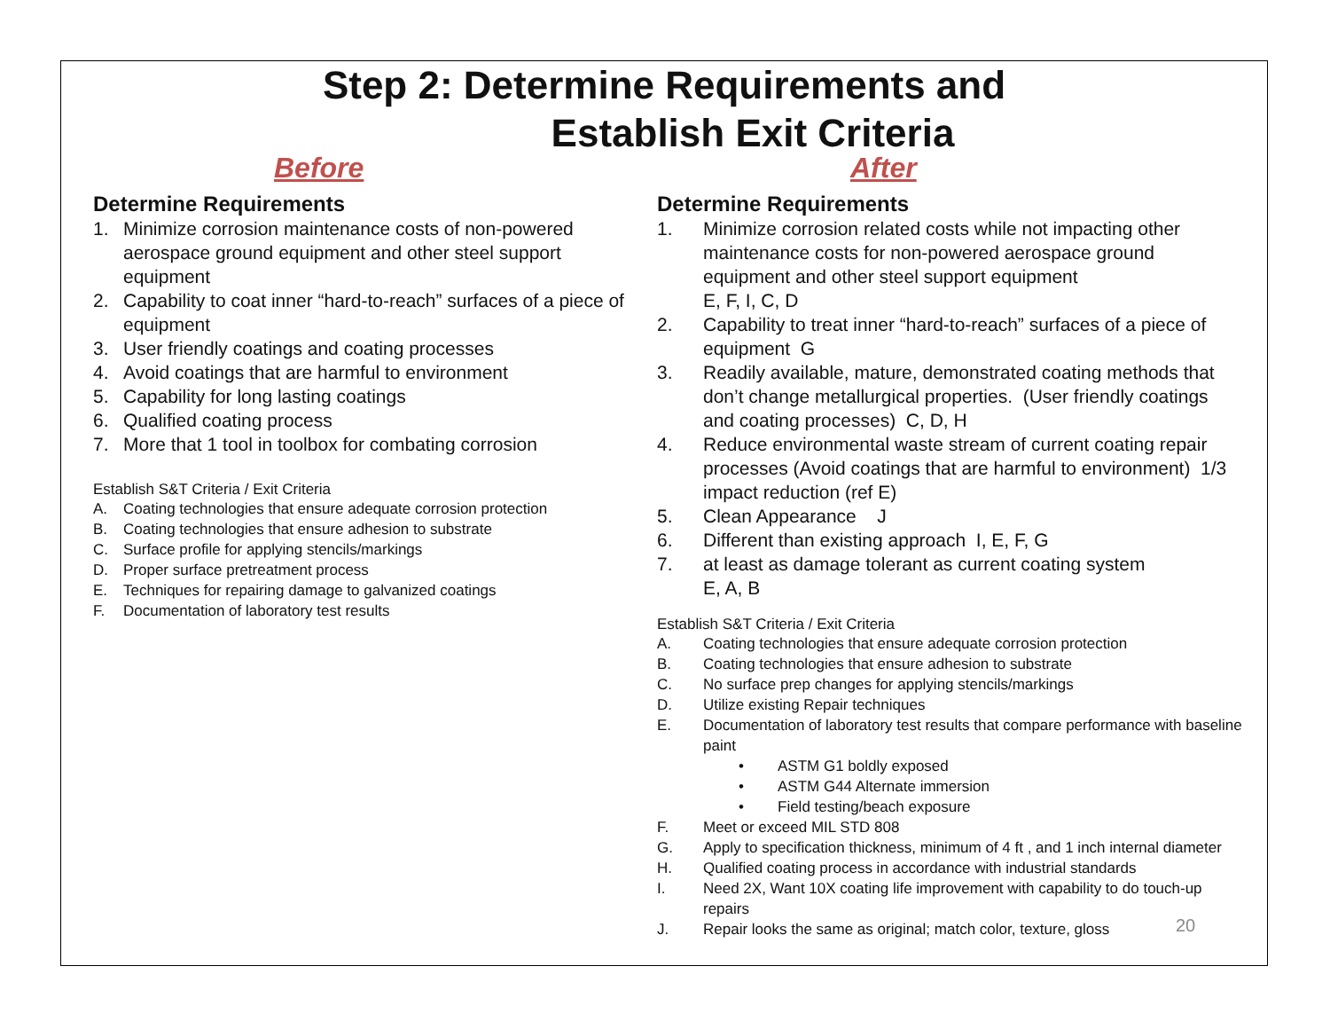Step 2: Determine Requirements and
Establish Exit Criteria
Before
Determine Requirements
1. Minimize corrosion maintenance costs of non-powered aerospace ground equipment and other steel support equipment
2. Capability to coat inner “hard-to-reach” surfaces of a piece of equipment
3. User friendly coatings and coating processes
4. Avoid coatings that are harmful to environment
5. Capability for long lasting coatings
6. Qualified coating process
7. More that 1 tool in toolbox for combating corrosion
Establish S&T Criteria / Exit Criteria
A. Coating technologies that ensure adequate corrosion protection
B. Coating technologies that ensure adhesion to substrate
C. Surface profile for applying stencils/markings
D. Proper surface pretreatment process
E. Techniques for repairing damage to galvanized coatings
F. Documentation of laboratory test results
After
Determine Requirements
1. Minimize corrosion related costs while not impacting other maintenance costs for non-powered aerospace ground equipment and other steel support equipment
E, F, I, C, D
2. Capability to treat inner “hard-to-reach” surfaces of a piece of equipment G
3. Readily available, mature, demonstrated coating methods that don’t change metallurgical properties. (User friendly coatings and coating processes) C, D, H
4. Reduce environmental waste stream of current coating repair processes (Avoid coatings that are harmful to environment) 1/3 impact reduction (ref E)
5. Clean Appearance J
6. Different than existing approach I, E, F, G
7. at least as damage tolerant as current coating system
E, A, B
Establish S&T Criteria / Exit Criteria
A. Coating technologies that ensure adequate corrosion protection
B. Coating technologies that ensure adhesion to substrate
C. No surface prep changes for applying stencils/markings
D. Utilize existing Repair techniques
E. Documentation of laboratory test results that compare performance with baseline paint
• ASTM G1 boldly exposed
• ASTM G44 Alternate immersion
• Field testing/beach exposure
F. Meet or exceed MIL STD 808
G. Apply to specification thickness, minimum of 4 ft , and 1 inch internal diameter
H. Qualified coating process in accordance with industrial standards
I. Need 2X, Want 10X coating life improvement with capability to do touch-up repairs
J. Repair looks the same as original; match color, texture, gloss
20